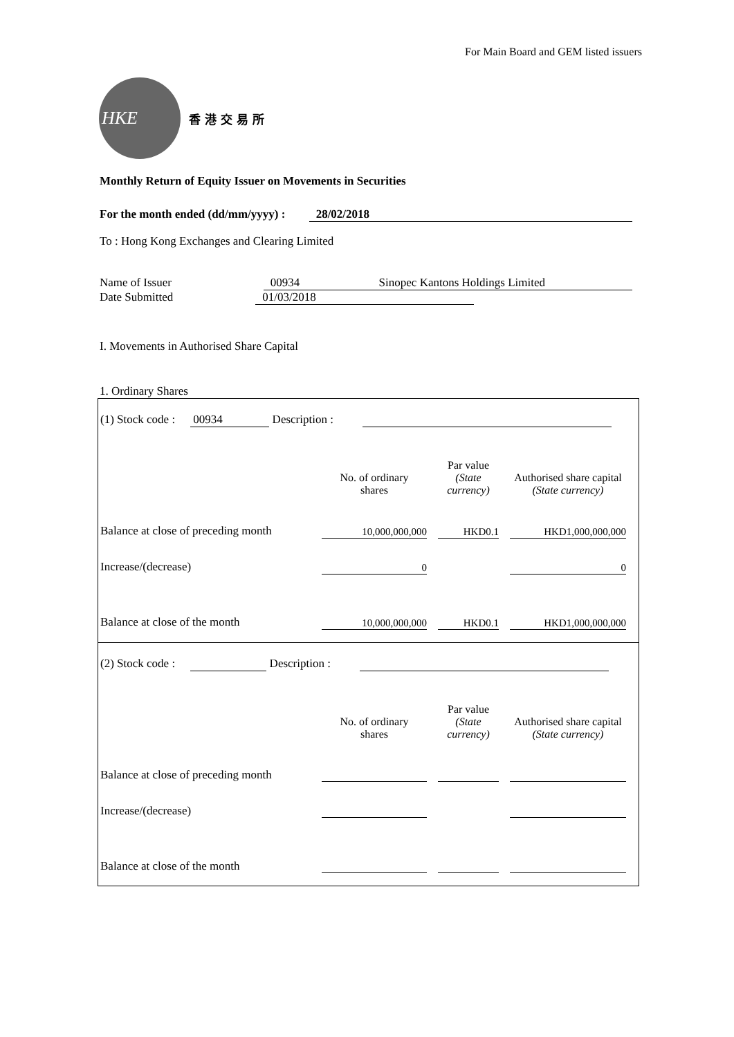For Main Board and GEM listed issuers
HKE
香 港 交 易 所
Monthly Return of Equity Issuer on Movements in Securities
For the month ended (dd/mm/yyyy) : 28/02/2018
To : Hong Kong Exchanges and Clearing Limited
Name of Issuer 00934 Sinopec Kantons Holdings Limited
Date Submitted 01/03/2018
I. Movements in Authorised Share Capital
1. Ordinary Shares
(1) Stock code : 00934 Description :
| | No. of ordinary shares | | Par value (State currency) | | Authorised share capital (State currency) |
| Balance at close of preceding month | 10,000,000,000 | | HKD0.1 | | HKD1,000,000,000 |
| Increase/(decrease) | 0 | | | | 0 |
| Balance at close of the month | 10,000,000,000 | | HKD0.1 | | HKD1,000,000,000 |
(2) Stock code : Description :
| | No. of ordinary shares | | Par value (State currency) | | Authorised share capital (State currency) |
| Balance at close of preceding month | | | | | |
| Increase/(decrease) | | | | | |
| Balance at close of the month | | | | | |